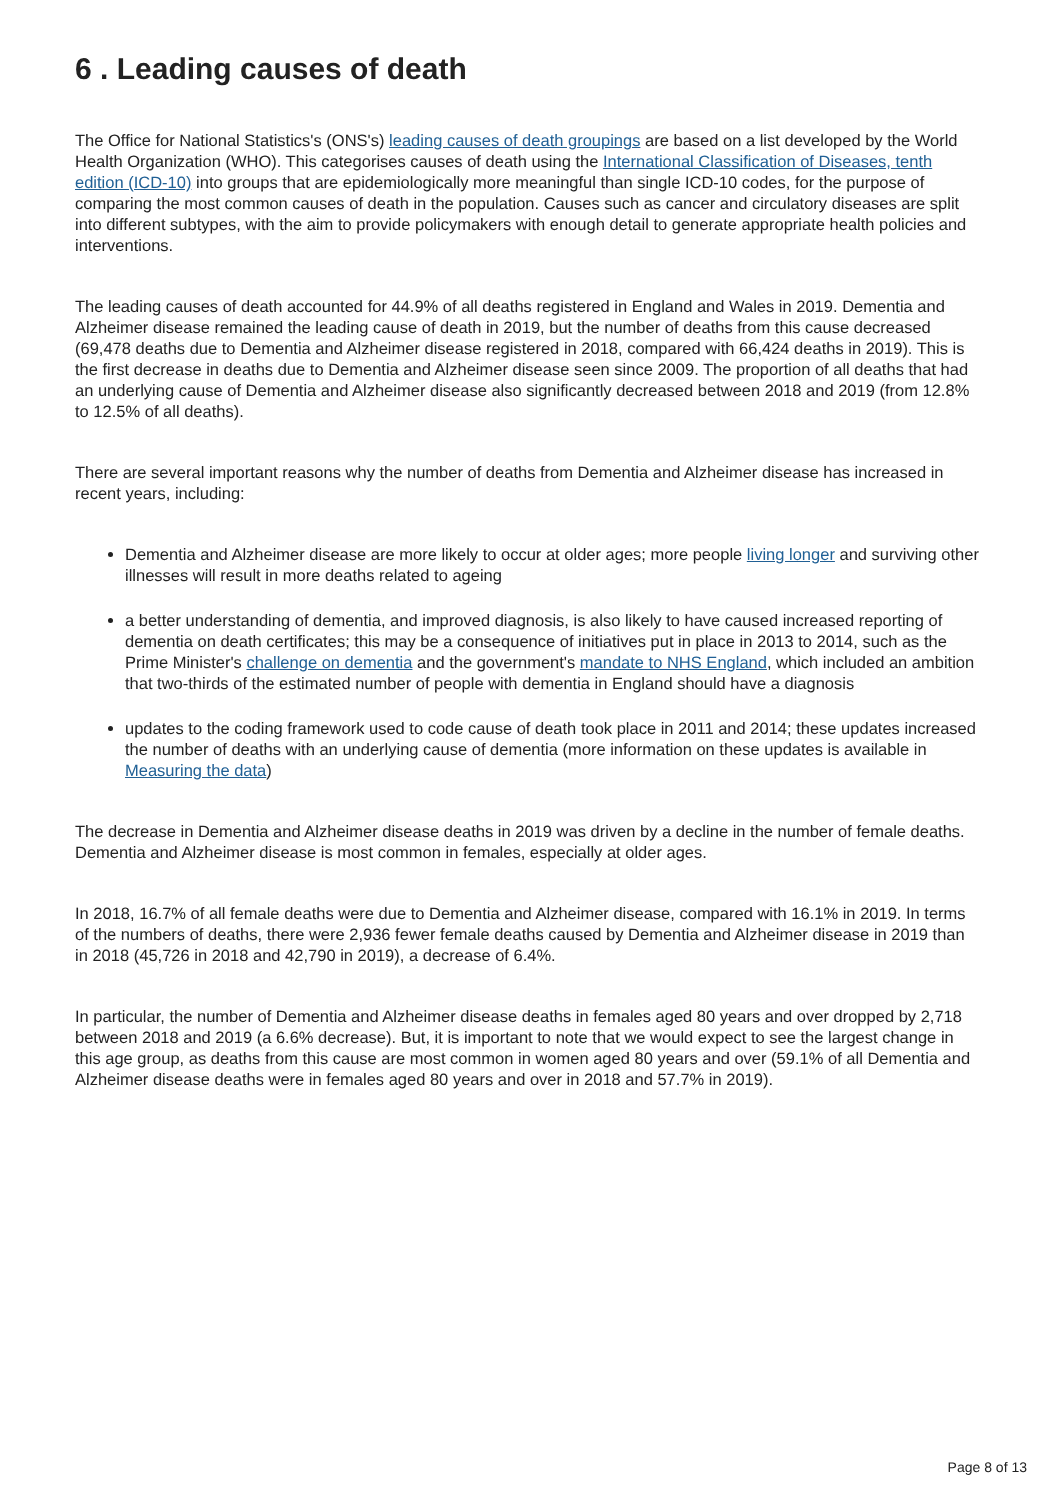6 . Leading causes of death
The Office for National Statistics's (ONS's) leading causes of death groupings are based on a list developed by the World Health Organization (WHO). This categorises causes of death using the International Classification of Diseases, tenth edition (ICD-10) into groups that are epidemiologically more meaningful than single ICD-10 codes, for the purpose of comparing the most common causes of death in the population. Causes such as cancer and circulatory diseases are split into different subtypes, with the aim to provide policymakers with enough detail to generate appropriate health policies and interventions.
The leading causes of death accounted for 44.9% of all deaths registered in England and Wales in 2019. Dementia and Alzheimer disease remained the leading cause of death in 2019, but the number of deaths from this cause decreased (69,478 deaths due to Dementia and Alzheimer disease registered in 2018, compared with 66,424 deaths in 2019). This is the first decrease in deaths due to Dementia and Alzheimer disease seen since 2009. The proportion of all deaths that had an underlying cause of Dementia and Alzheimer disease also significantly decreased between 2018 and 2019 (from 12.8% to 12.5% of all deaths).
There are several important reasons why the number of deaths from Dementia and Alzheimer disease has increased in recent years, including:
Dementia and Alzheimer disease are more likely to occur at older ages; more people living longer and surviving other illnesses will result in more deaths related to ageing
a better understanding of dementia, and improved diagnosis, is also likely to have caused increased reporting of dementia on death certificates; this may be a consequence of initiatives put in place in 2013 to 2014, such as the Prime Minister's challenge on dementia and the government's mandate to NHS England, which included an ambition that two-thirds of the estimated number of people with dementia in England should have a diagnosis
updates to the coding framework used to code cause of death took place in 2011 and 2014; these updates increased the number of deaths with an underlying cause of dementia (more information on these updates is available in Measuring the data)
The decrease in Dementia and Alzheimer disease deaths in 2019 was driven by a decline in the number of female deaths. Dementia and Alzheimer disease is most common in females, especially at older ages.
In 2018, 16.7% of all female deaths were due to Dementia and Alzheimer disease, compared with 16.1% in 2019. In terms of the numbers of deaths, there were 2,936 fewer female deaths caused by Dementia and Alzheimer disease in 2019 than in 2018 (45,726 in 2018 and 42,790 in 2019), a decrease of 6.4%.
In particular, the number of Dementia and Alzheimer disease deaths in females aged 80 years and over dropped by 2,718 between 2018 and 2019 (a 6.6% decrease). But, it is important to note that we would expect to see the largest change in this age group, as deaths from this cause are most common in women aged 80 years and over (59.1% of all Dementia and Alzheimer disease deaths were in females aged 80 years and over in 2018 and 57.7% in 2019).
Page 8 of 13